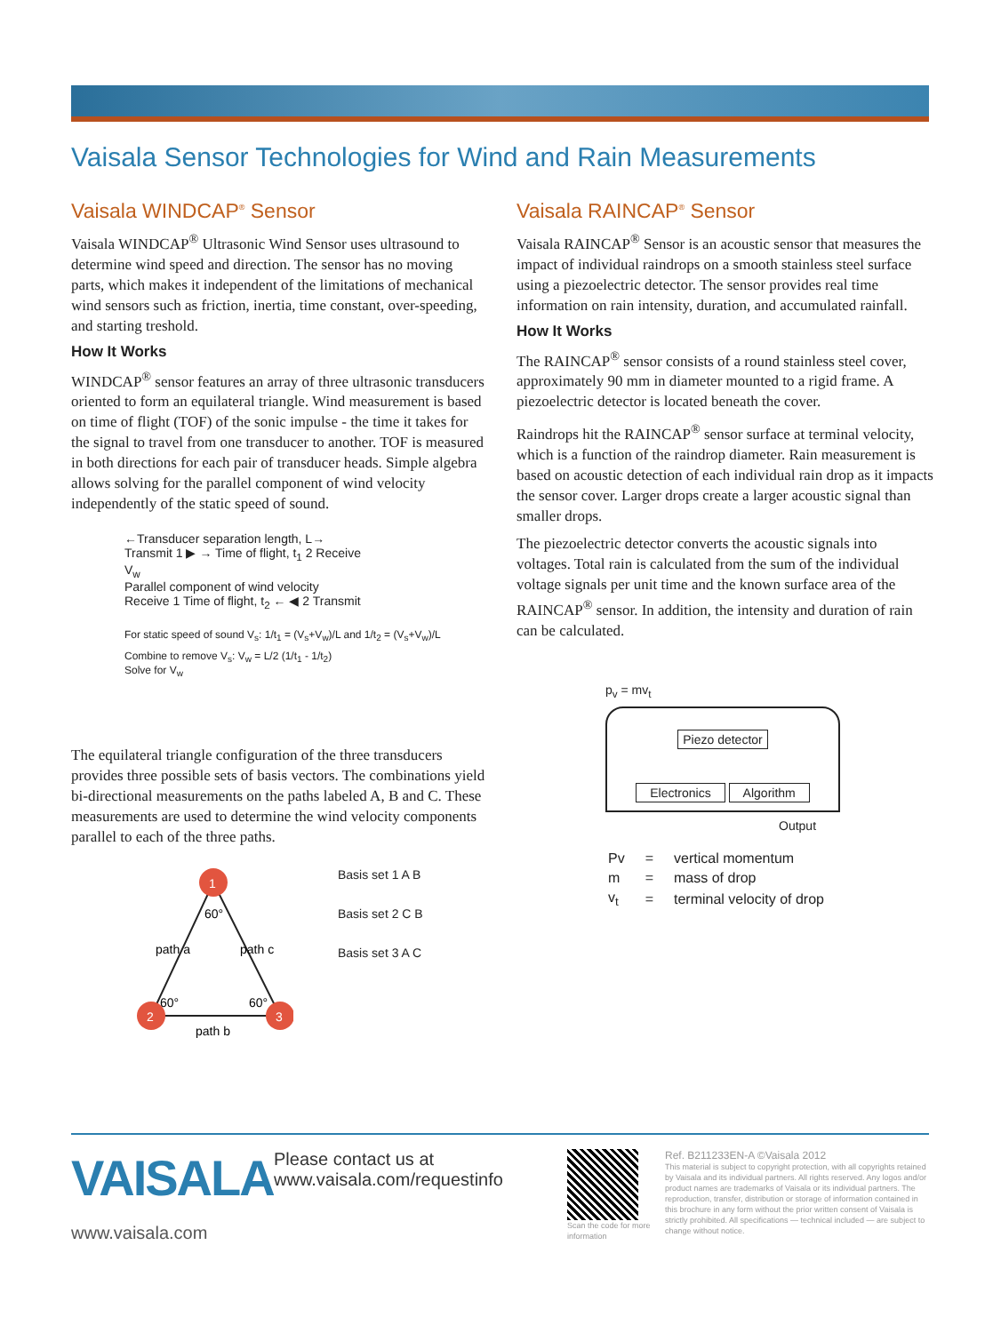Vaisala Sensor Technologies for Wind and Rain Measurements
Vaisala WINDCAP<sup>®</sup> Sensor
Vaisala WINDCAP<sup>®</sup> Ultrasonic Wind Sensor uses ultrasound to determine wind speed and direction. The sensor has no moving parts, which makes it independent of the limitations of mechanical wind sensors such as friction, inertia, time constant, over-speeding, and starting treshold.
How It Works
WINDCAP<sup>®</sup> sensor features an array of three ultrasonic transducers oriented to form an equilateral triangle. Wind measurement is based on time of flight (TOF) of the sonic impulse - the time it takes for the signal to travel from one transducer to another. TOF is measured in both directions for each pair of transducer heads. Simple algebra allows solving for the parallel component of wind velocity independently of the static speed of sound.
←Transducer separation length, L→
Transmit 1 ▶ → Time of flight, t<sub>1</sub> 2 Receive
V<sub>w</sub>
Parallel component of wind velocity
Receive 1 Time of flight, t<sub>2</sub> ← ◀ 2 Transmit
For static speed of sound V<sub>s</sub>: 1/t<sub>1</sub> = (V<sub>s</sub>+V<sub>w</sub>)/L and 1/t<sub>2</sub> = (V<sub>s</sub>+V<sub>w</sub>)/L
Combine to remove V<sub>s</sub>: V<sub>w</sub> = L/2 (1/t<sub>1</sub> - 1/t<sub>2</sub>)
Solve for V<sub>w</sub>
The equilateral triangle configuration of the three transducers provides three possible sets of basis vectors. The combinations yield bi-directional measurements on the paths labeled A, B and C. These measurements are used to determine the wind velocity components parallel to each of the three paths.
1
2
3
60°
60°
60°
path a
path c
path b
Basis set 1 A B
Basis set 2 C B
Basis set 3 A C
Vaisala RAINCAP<sup>®</sup> Sensor
Vaisala RAINCAP<sup>®</sup> Sensor is an acoustic sensor that measures the impact of individual raindrops on a smooth stainless steel surface using a piezoelectric detector. The sensor provides real time information on rain intensity, duration, and accumulated rainfall.
How It Works
The RAINCAP<sup>®</sup> sensor consists of a round stainless steel cover, approximately 90 mm in diameter mounted to a rigid frame. A piezoelectric detector is located beneath the cover.
Raindrops hit the RAINCAP<sup>®</sup> sensor surface at terminal velocity, which is a function of the raindrop diameter. Rain measurement is based on acoustic detection of each individual rain drop as it impacts the sensor cover. Larger drops create a larger acoustic signal than smaller drops.
The piezoelectric detector converts the acoustic signals into voltages. Total rain is calculated from the sum of the individual voltage signals per unit time and the known surface area of the RAINCAP<sup>®</sup> sensor. In addition, the intensity and duration of rain can be calculated.
p<sub>v</sub> = mv<sub>t</sub>
Piezo detector
Electronics Algorithm
Output
| Pv | = | vertical momentum |
| m | = | mass of drop |
| v<sub>t</sub> | = | terminal velocity of drop |
VAISALA
www.vaisala.com
Please contact us at
www.vaisala.com/requestinfo
Scan the code for more information
Ref. B211233EN-A ©Vaisala 2012
This material is subject to copyright protection, with all copyrights retained by Vaisala and its individual partners. All rights reserved. Any logos and/or product names are trademarks of Vaisala or its individual partners. The reproduction, transfer, distribution or storage of information contained in this brochure in any form without the prior written consent of Vaisala is strictly prohibited. All specifications — technical included — are subject to change without notice.